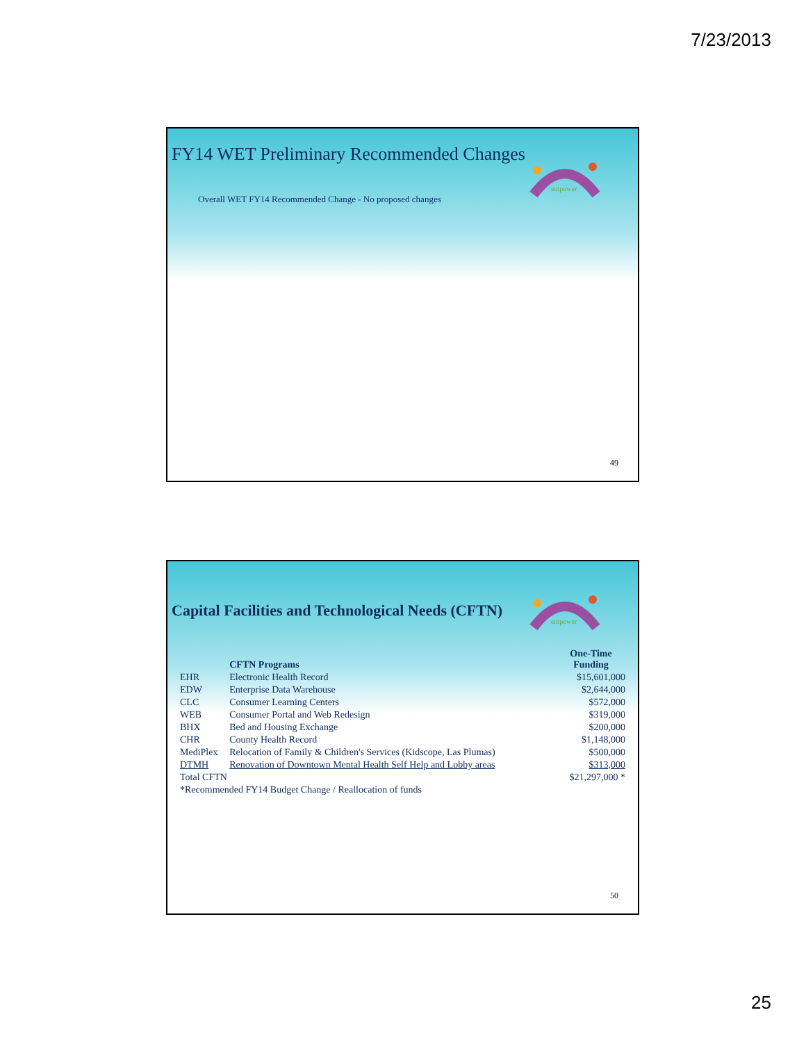7/23/2013
FY14 WET Preliminary Recommended Changes
empower
Overall WET FY14 Recommended Change - No proposed changes
49
empower
Capital Facilities and Technological Needs (CFTN)
| | CFTN Programs | One-Time Funding |
| --- | --- | --- |
| EHR | Electronic Health Record | $15,601,000 |
| EDW | Enterprise Data Warehouse | $2,644,000 |
| CLC | Consumer Learning Centers | $572,000 |
| WEB | Consumer Portal and Web Redesign | $319,000 |
| BHX | Bed and Housing Exchange | $200,000 |
| CHR | County Health Record | $1,148,000 |
| MediPlex | Relocation of Family & Children's Services (Kidscope, Las Plumas) | $500,000 |
| DTMH | Renovation of Downtown Mental Health Self Help and Lobby areas | $313,000 |
| Total CFTN | | $21,297,000 * |
| *Recommended FY14 Budget Change / Reallocation of funds | | |
50
25